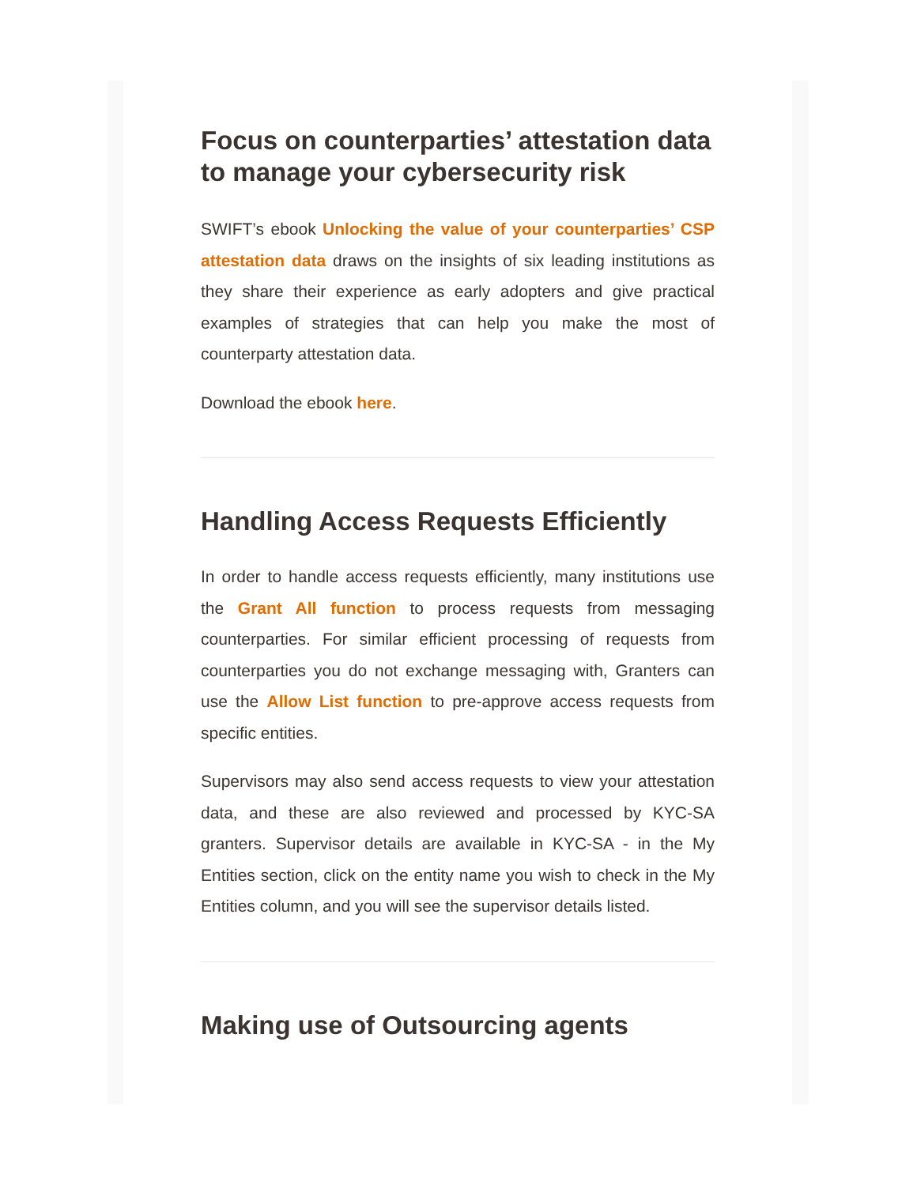Focus on counterparties’ attestation data to manage your cybersecurity risk
SWIFT’s ebook Unlocking the value of your counterparties’ CSP attestation data draws on the insights of six leading institutions as they share their experience as early adopters and give practical examples of strategies that can help you make the most of counterparty attestation data.
Download the ebook here.
Handling Access Requests Efficiently
In order to handle access requests efficiently, many institutions use the Grant All function to process requests from messaging counterparties. For similar efficient processing of requests from counterparties you do not exchange messaging with, Granters can use the Allow List function to pre-approve access requests from specific entities.
Supervisors may also send access requests to view your attestation data, and these are also reviewed and processed by KYC-SA granters. Supervisor details are available in KYC-SA - in the My Entities section, click on the entity name you wish to check in the My Entities column, and you will see the supervisor details listed.
Making use of Outsourcing agents